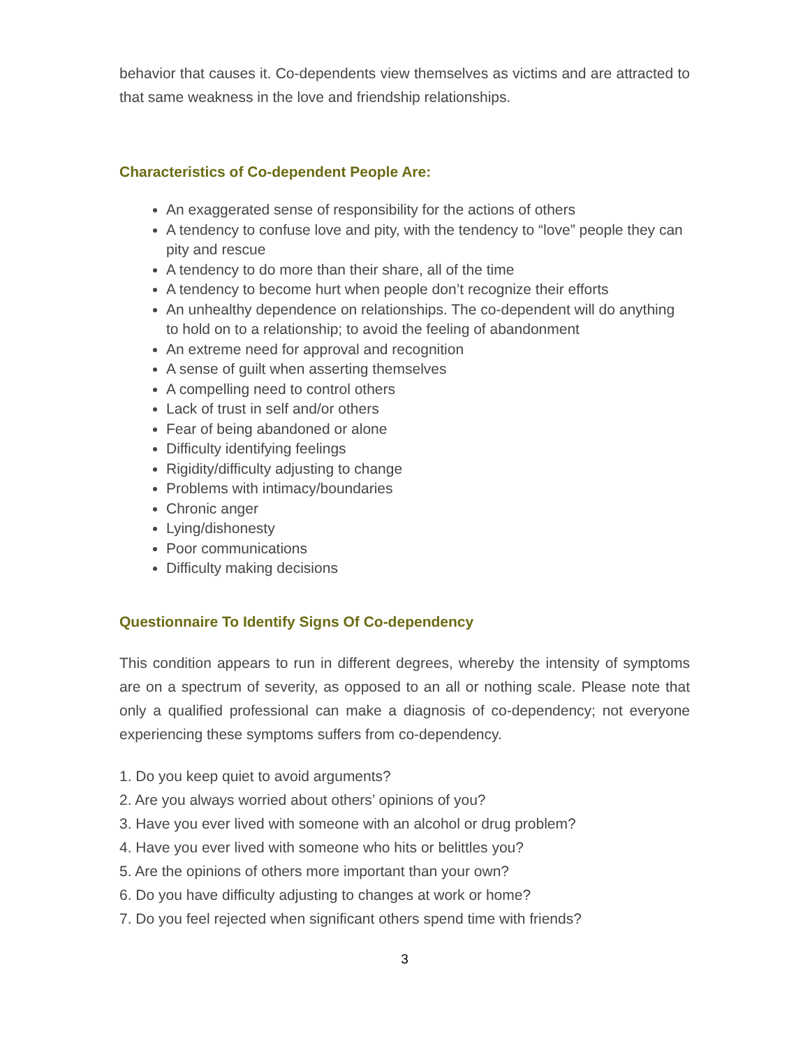behavior that causes it. Co-dependents view themselves as victims and are attracted to that same weakness in the love and friendship relationships.
Characteristics of Co-dependent People Are:
An exaggerated sense of responsibility for the actions of others
A tendency to confuse love and pity, with the tendency to “love” people they can pity and rescue
A tendency to do more than their share, all of the time
A tendency to become hurt when people don’t recognize their efforts
An unhealthy dependence on relationships. The co-dependent will do anything to hold on to a relationship; to avoid the feeling of abandonment
An extreme need for approval and recognition
A sense of guilt when asserting themselves
A compelling need to control others
Lack of trust in self and/or others
Fear of being abandoned or alone
Difficulty identifying feelings
Rigidity/difficulty adjusting to change
Problems with intimacy/boundaries
Chronic anger
Lying/dishonesty
Poor communications
Difficulty making decisions
Questionnaire To Identify Signs Of Co-dependency
This condition appears to run in different degrees, whereby the intensity of symptoms are on a spectrum of severity, as opposed to an all or nothing scale. Please note that only a qualified professional can make a diagnosis of co-dependency; not everyone experiencing these symptoms suffers from co-dependency.
1. Do you keep quiet to avoid arguments?
2. Are you always worried about others’ opinions of you?
3. Have you ever lived with someone with an alcohol or drug problem?
4. Have you ever lived with someone who hits or belittles you?
5. Are the opinions of others more important than your own?
6. Do you have difficulty adjusting to changes at work or home?
7. Do you feel rejected when significant others spend time with friends?
3